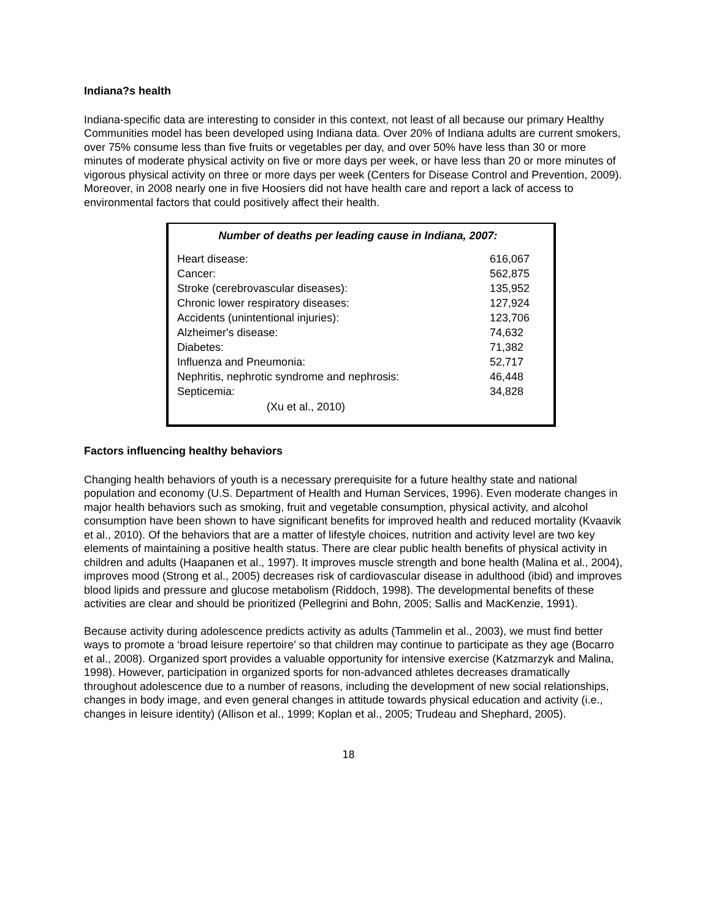Indiana?s health
Indiana-specific data are interesting to consider in this context, not least of all because our primary Healthy Communities model has been developed using Indiana data. Over 20% of Indiana adults are current smokers, over 75% consume less than five fruits or vegetables per day, and over 50% have less than 30 or more minutes of moderate physical activity on five or more days per week, or have less than 20 or more minutes of vigorous physical activity on three or more days per week (Centers for Disease Control and Prevention, 2009). Moreover, in 2008 nearly one in five Hoosiers did not have health care and report a lack of access to environmental factors that could positively affect their health.
Number of deaths per leading cause in Indiana, 2007:
| Heart disease: | 616,067 |
| Cancer: | 562,875 |
| Stroke (cerebrovascular diseases): | 135,952 |
| Chronic lower respiratory diseases: | 127,924 |
| Accidents (unintentional injuries): | 123,706 |
| Alzheimer's disease: | 74,632 |
| Diabetes: | 71,382 |
| Influenza and Pneumonia: | 52,717 |
| Nephritis, nephrotic syndrome and nephrosis: | 46,448 |
| Septicemia: | 34,828 |
(Xu et al., 2010)
Factors influencing healthy behaviors
Changing health behaviors of youth is a necessary prerequisite for a future healthy state and national population and economy (U.S. Department of Health and Human Services, 1996). Even moderate changes in major health behaviors such as smoking, fruit and vegetable consumption, physical activity, and alcohol consumption have been shown to have significant benefits for improved health and reduced mortality (Kvaavik et al., 2010). Of the behaviors that are a matter of lifestyle choices, nutrition and activity level are two key elements of maintaining a positive health status. There are clear public health benefits of physical activity in children and adults (Haapanen et al., 1997). It improves muscle strength and bone health (Malina et al., 2004), improves mood (Strong et al., 2005) decreases risk of cardiovascular disease in adulthood (ibid) and improves blood lipids and pressure and glucose metabolism (Riddoch, 1998). The developmental benefits of these activities are clear and should be prioritized (Pellegrini and Bohn, 2005; Sallis and MacKenzie, 1991).
Because activity during adolescence predicts activity as adults (Tammelin et al., 2003), we must find better ways to promote a ‘broad leisure repertoire’ so that children may continue to participate as they age (Bocarro et al., 2008). Organized sport provides a valuable opportunity for intensive exercise (Katzmarzyk and Malina, 1998). However, participation in organized sports for non-advanced athletes decreases dramatically throughout adolescence due to a number of reasons, including the development of new social relationships, changes in body image, and even general changes in attitude towards physical education and activity (i.e., changes in leisure identity) (Allison et al., 1999; Koplan et al., 2005; Trudeau and Shephard, 2005).
18